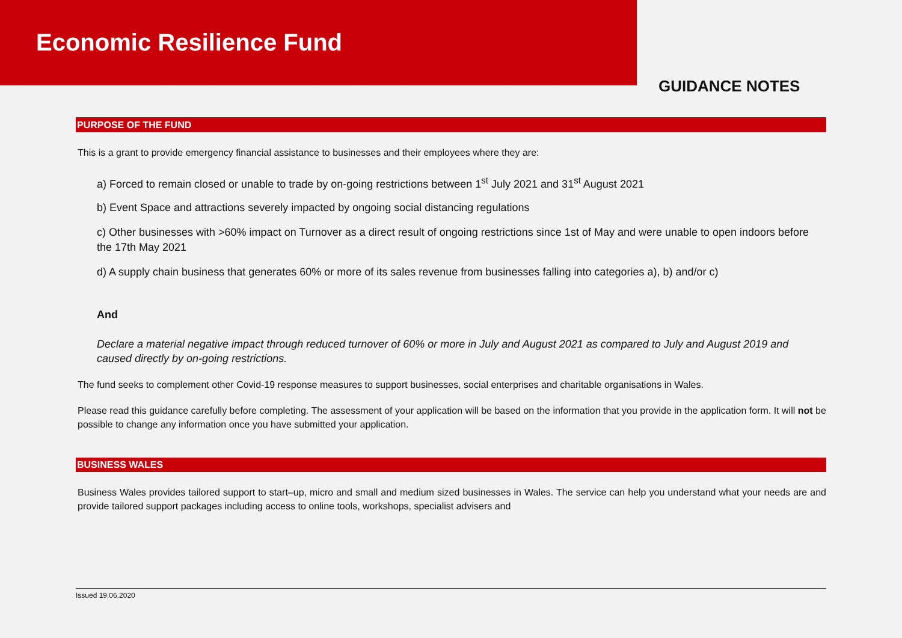Economic Resilience Fund
GUIDANCE NOTES
PURPOSE OF THE FUND
This is a grant to provide emergency financial assistance to businesses and their employees where they are:
a) Forced to remain closed or unable to trade by on-going restrictions between 1<sup>st</sup> July 2021 and 31<sup>st</sup> August 2021
b) Event Space and attractions severely impacted by ongoing social distancing regulations
c) Other businesses with >60% impact on Turnover as a direct result of ongoing restrictions since 1st of May and were unable to open indoors before the 17th May 2021
d) A supply chain business that generates 60% or more of its sales revenue from businesses falling into categories a), b) and/or c)
And
Declare a material negative impact through reduced turnover of 60% or more in July and August 2021 as compared to July and August 2019 and caused directly by on-going restrictions.
The fund seeks to complement other Covid-19 response measures to support businesses, social enterprises and charitable organisations in Wales.
Please read this guidance carefully before completing. The assessment of your application will be based on the information that you provide in the application form. It will not be possible to change any information once you have submitted your application.
BUSINESS WALES
Business Wales provides tailored support to start–up, micro and small and medium sized businesses in Wales. The service can help you understand what your needs are and provide tailored support packages including access to online tools, workshops, specialist advisers and
Issued 19.06.2020